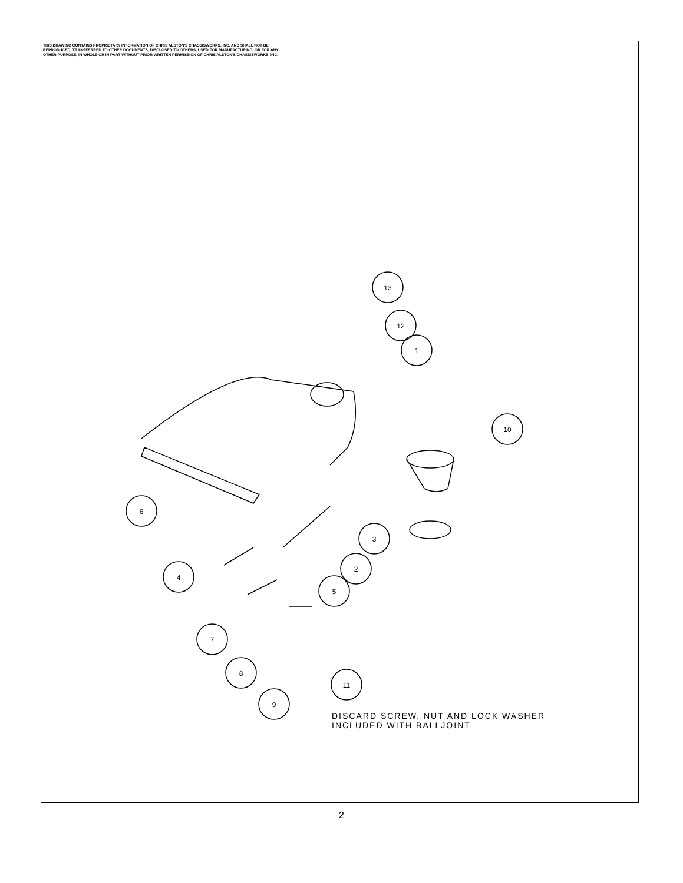THIS DRAWING CONTAINS PROPRIETARY INFORMATION OF CHRIS ALSTON'S CHASSISWORKS, INC. AND SHALL NOT BE REPRODUCED, TRANSFERRED TO OTHER DOCUMENTS, DISCLOSED TO OTHERS, USED FOR MANUFACTURING, OR FOR ANY OTHER PURPOSE, IN WHOLE OR IN PART WITHOUT PRIOR WRITTEN PERMISSION OF CHRIS ALSTON'S CHASSISWORKS, INC.
13
12
1
10
6
3
2
4
5
7
8
9
11
DISCARD SCREW, NUT AND LOCK WASHER
INCLUDED WITH BALLJOINT
2